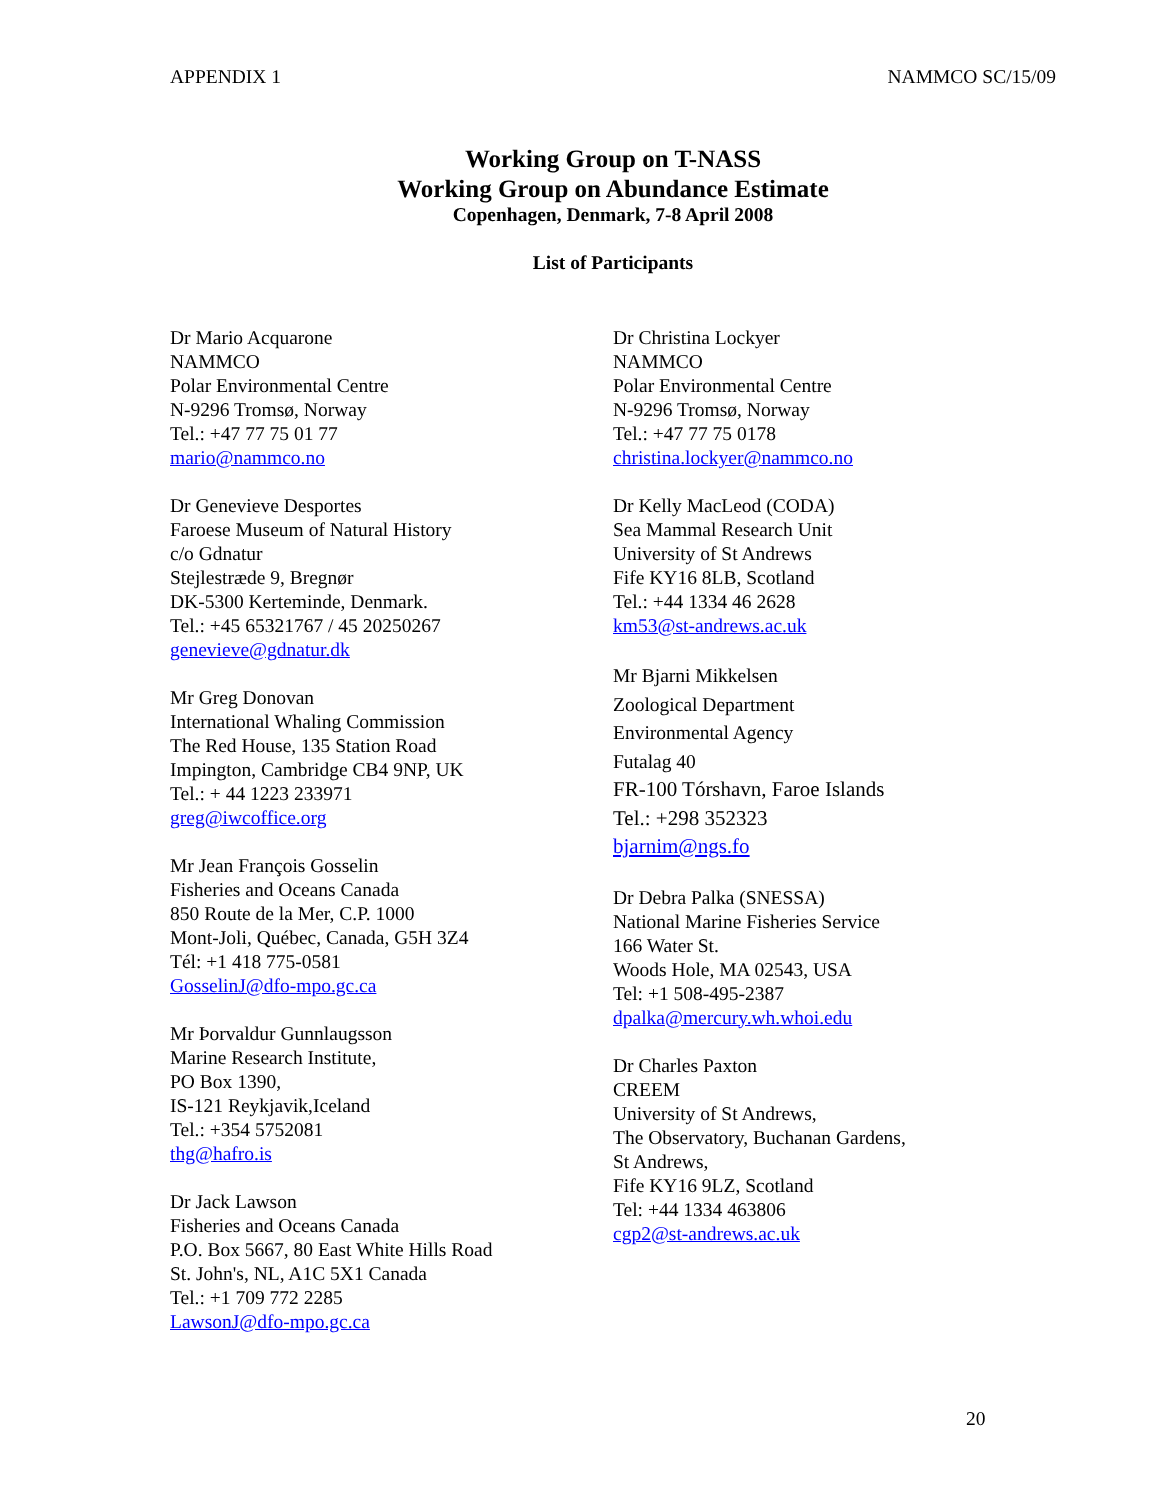APPENDIX 1 NAMMCO SC/15/09
Working Group on T-NASS
Working Group on Abundance Estimate
Copenhagen, Denmark, 7-8 April 2008
List of Participants
Dr Mario Acquarone
NAMMCO
Polar Environmental Centre
N-9296 Tromsø, Norway
Tel.: +47 77 75 01 77
mario@nammco.no
Dr Genevieve Desportes
Faroese Museum of Natural History
c/o Gdnatur
Stejlestræde 9, Bregnør
DK-5300 Kerteminde, Denmark.
Tel.: +45 65321767 / 45 20250267
genevieve@gdnatur.dk
Mr Greg Donovan
International Whaling Commission
The Red House, 135 Station Road
Impington, Cambridge CB4 9NP, UK
Tel.: + 44 1223 233971
greg@iwcoffice.org
Mr Jean François Gosselin
Fisheries and Oceans Canada
850 Route de la Mer, C.P. 1000
Mont-Joli, Québec, Canada, G5H 3Z4
Tél: +1 418 775-0581
GosselinJ@dfo-mpo.gc.ca
Mr Þorvaldur Gunnlaugsson
Marine Research Institute,
PO Box 1390,
IS-121 Reykjavik,Iceland
Tel.: +354 5752081
thg@hafro.is
Dr Jack Lawson
Fisheries and Oceans Canada
P.O. Box 5667, 80 East White Hills Road
St. John's, NL, A1C 5X1 Canada
Tel.: +1 709 772 2285
LawsonJ@dfo-mpo.gc.ca
Dr Christina Lockyer
NAMMCO
Polar Environmental Centre
N-9296 Tromsø, Norway
Tel.: +47 77 75 0178
christina.lockyer@nammco.no
Dr Kelly MacLeod (CODA)
Sea Mammal Research Unit
University of St Andrews
Fife KY16 8LB, Scotland
Tel.: +44 1334 46 2628
km53@st-andrews.ac.uk
Mr Bjarni Mikkelsen
Zoological Department
Environmental Agency
Futalag 40
FR-100 Tórshavn, Faroe Islands
Tel.: +298 352323
bjarnim@ngs.fo
Dr Debra Palka (SNESSA)
National Marine Fisheries Service
166 Water St.
Woods Hole, MA 02543, USA
Tel: +1 508-495-2387
dpalka@mercury.wh.whoi.edu
Dr Charles Paxton
CREEM
University of St Andrews,
The Observatory, Buchanan Gardens,
St Andrews,
Fife KY16 9LZ, Scotland
Tel: +44 1334 463806
cgp2@st-andrews.ac.uk
20